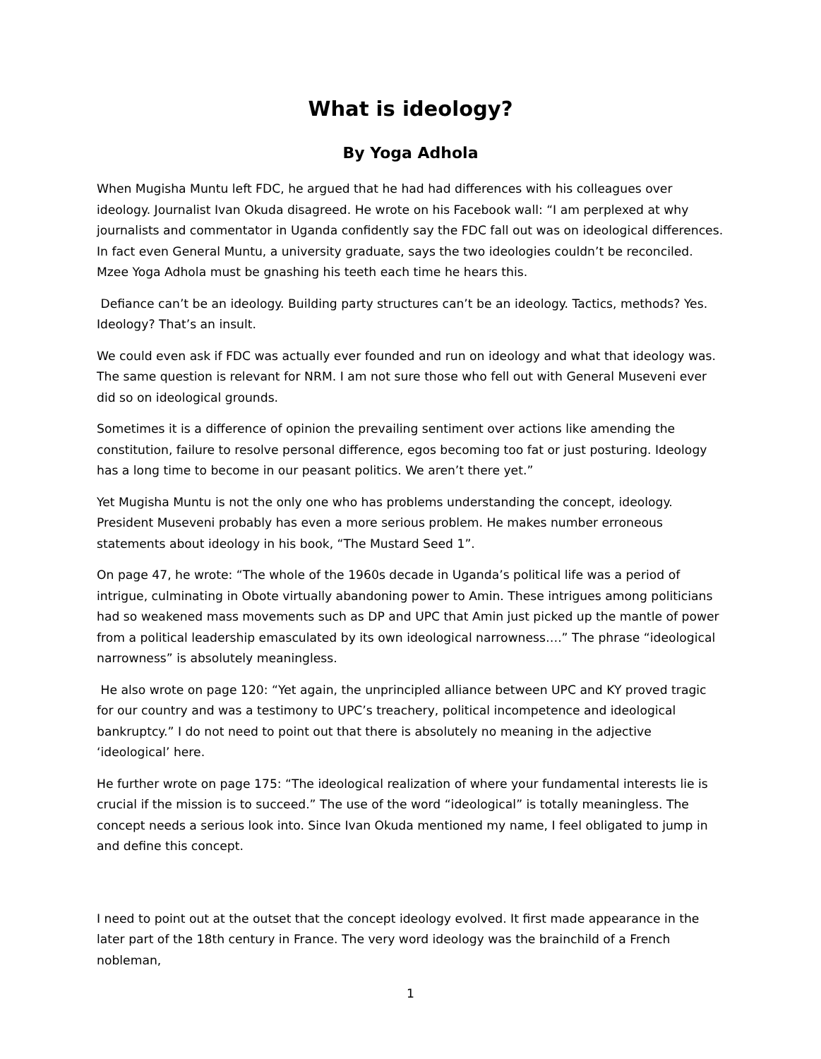What is ideology?
By Yoga Adhola
When Mugisha Muntu left FDC, he argued that he had had differences with his colleagues over ideology. Journalist Ivan Okuda disagreed. He wrote on his Facebook wall: “I am perplexed at why journalists and commentator in Uganda confidently say the FDC fall out was on ideological differences. In fact even General Muntu, a university graduate, says the two ideologies couldn’t be reconciled. Mzee Yoga Adhola must be gnashing his teeth each time he hears this.
Defiance can’t be an ideology. Building party structures can’t be an ideology. Tactics, methods? Yes. Ideology? That’s an insult.
We could even ask if FDC was actually ever founded and run on ideology and what that ideology was. The same question is relevant for NRM. I am not sure those who fell out with General Museveni ever did so on ideological grounds.
Sometimes it is a difference of opinion the prevailing sentiment over actions like amending the constitution, failure to resolve personal difference, egos becoming too fat or just posturing. Ideology has a long time to become in our peasant politics. We aren’t there yet.”
Yet Mugisha Muntu is not the only one who has problems understanding the concept, ideology. President Museveni probably has even a more serious problem. He makes number erroneous statements about ideology in his book, “The Mustard Seed 1”.
On page 47, he wrote: “The whole of the 1960s decade in Uganda’s political life was a period of intrigue, culminating in Obote virtually abandoning power to Amin. These intrigues among politicians had so weakened mass movements such as DP and UPC that Amin just picked up the mantle of power from a political leadership emasculated by its own ideological narrowness….” The phrase “ideological narrowness” is absolutely meaningless.
He also wrote on page 120: “Yet again, the unprincipled alliance between UPC and KY proved tragic for our country and was a testimony to UPC’s treachery, political incompetence and ideological bankruptcy.” I do not need to point out that there is absolutely no meaning in the adjective ‘ideological’ here.
He further wrote on page 175: “The ideological realization of where your fundamental interests lie is crucial if the mission is to succeed.” The use of the word “ideological” is totally meaningless. The concept needs a serious look into. Since Ivan Okuda mentioned my name, I feel obligated to jump in and define this concept.
I need to point out at the outset that the concept ideology evolved. It first made appearance in the later part of the 18th century in France. The very word ideology was the brainchild of a French nobleman,
1